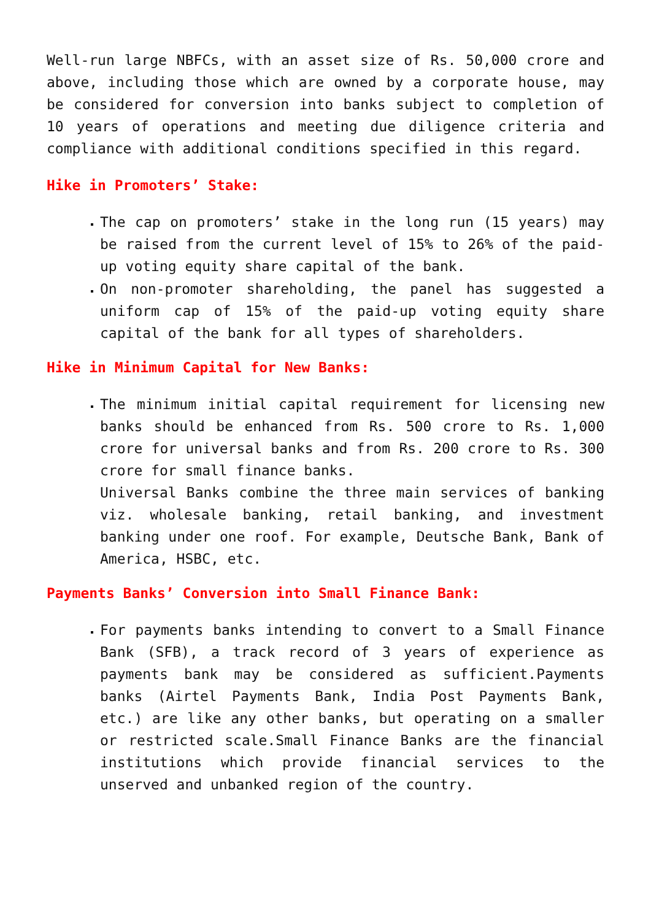Well-run large NBFCs, with an asset size of Rs. 50,000 crore and above, including those which are owned by a corporate house, may be considered for conversion into banks subject to completion of 10 years of operations and meeting due diligence criteria and compliance with additional conditions specified in this regard.
Hike in Promoters’ Stake:
The cap on promoters’ stake in the long run (15 years) may be raised from the current level of 15% to 26% of the paid-up voting equity share capital of the bank.
On non-promoter shareholding, the panel has suggested a uniform cap of 15% of the paid-up voting equity share capital of the bank for all types of shareholders.
Hike in Minimum Capital for New Banks:
The minimum initial capital requirement for licensing new banks should be enhanced from Rs. 500 crore to Rs. 1,000 crore for universal banks and from Rs. 200 crore to Rs. 300 crore for small finance banks.
Universal Banks combine the three main services of banking viz. wholesale banking, retail banking, and investment banking under one roof. For example, Deutsche Bank, Bank of America, HSBC, etc.
Payments Banks’ Conversion into Small Finance Bank:
For payments banks intending to convert to a Small Finance Bank (SFB), a track record of 3 years of experience as payments bank may be considered as sufficient.Payments banks (Airtel Payments Bank, India Post Payments Bank, etc.) are like any other banks, but operating on a smaller or restricted scale.Small Finance Banks are the financial institutions which provide financial services to the unserved and unbanked region of the country.